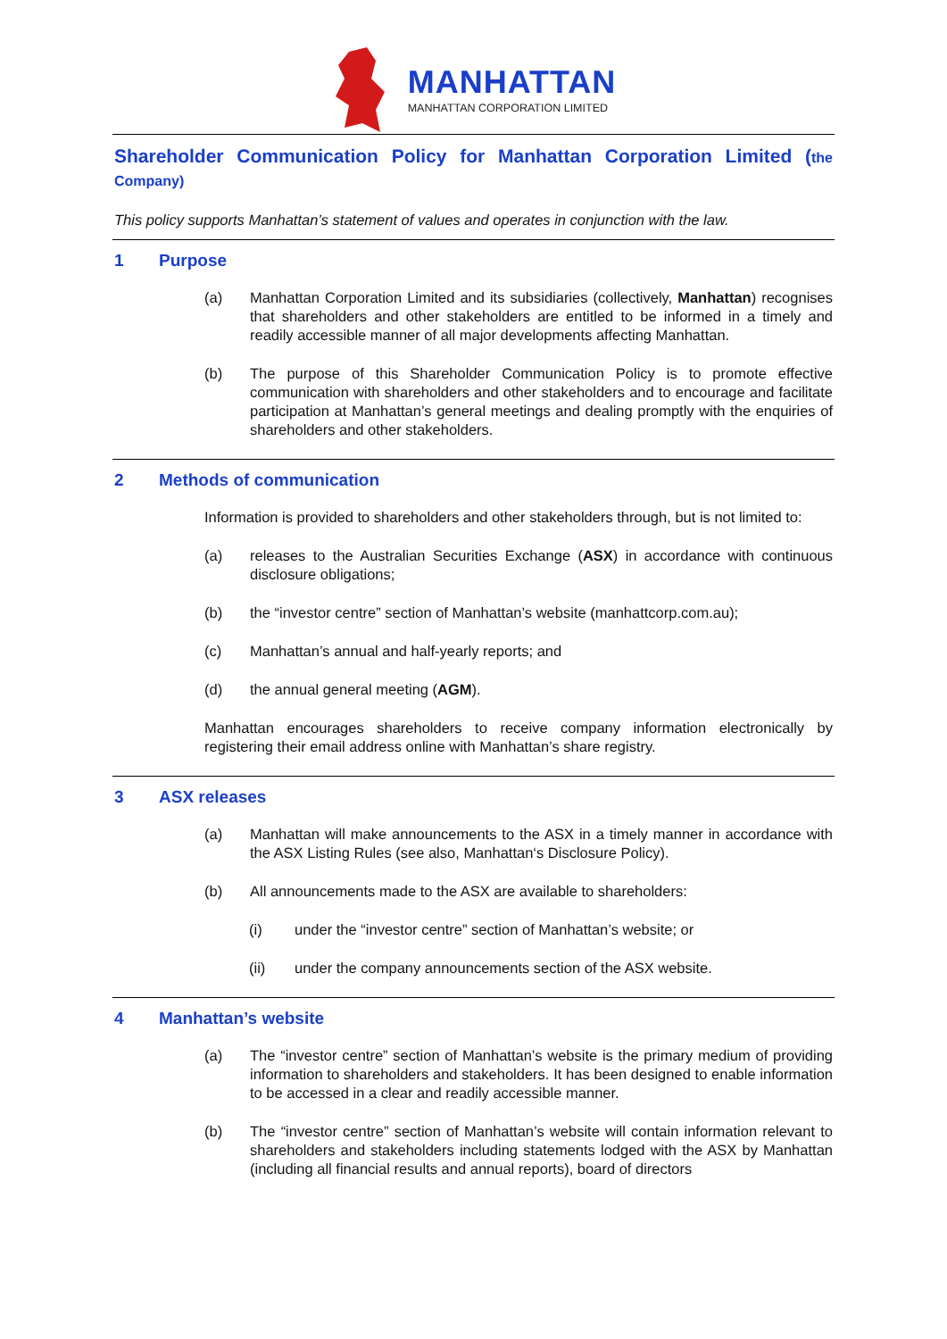MANHATTAN
MANHATTAN CORPORATION LIMITED
Shareholder Communication Policy for Manhattan Corporation Limited (the Company)
This policy supports Manhattan’s statement of values and operates in conjunction with the law.
1 Purpose
(a) Manhattan Corporation Limited and its subsidiaries (collectively, Manhattan) recognises that shareholders and other stakeholders are entitled to be informed in a timely and readily accessible manner of all major developments affecting Manhattan.
(b) The purpose of this Shareholder Communication Policy is to promote effective communication with shareholders and other stakeholders and to encourage and facilitate participation at Manhattan’s general meetings and dealing promptly with the enquiries of shareholders and other stakeholders.
2 Methods of communication
Information is provided to shareholders and other stakeholders through, but is not limited to:
(a) releases to the Australian Securities Exchange (ASX) in accordance with continuous disclosure obligations;
(b) the “investor centre” section of Manhattan’s website (manhattcorp.com.au);
(c) Manhattan’s annual and half-yearly reports; and
(d) the annual general meeting (AGM).
Manhattan encourages shareholders to receive company information electronically by registering their email address online with Manhattan’s share registry.
3 ASX releases
(a) Manhattan will make announcements to the ASX in a timely manner in accordance with the ASX Listing Rules (see also, Manhattan‘s Disclosure Policy).
(b) All announcements made to the ASX are available to shareholders:
(i) under the “investor centre” section of Manhattan’s website; or
(ii) under the company announcements section of the ASX website.
4 Manhattan’s website
(a) The “investor centre” section of Manhattan’s website is the primary medium of providing information to shareholders and stakeholders. It has been designed to enable information to be accessed in a clear and readily accessible manner.
(b) The “investor centre” section of Manhattan’s website will contain information relevant to shareholders and stakeholders including statements lodged with the ASX by Manhattan (including all financial results and annual reports), board of directors